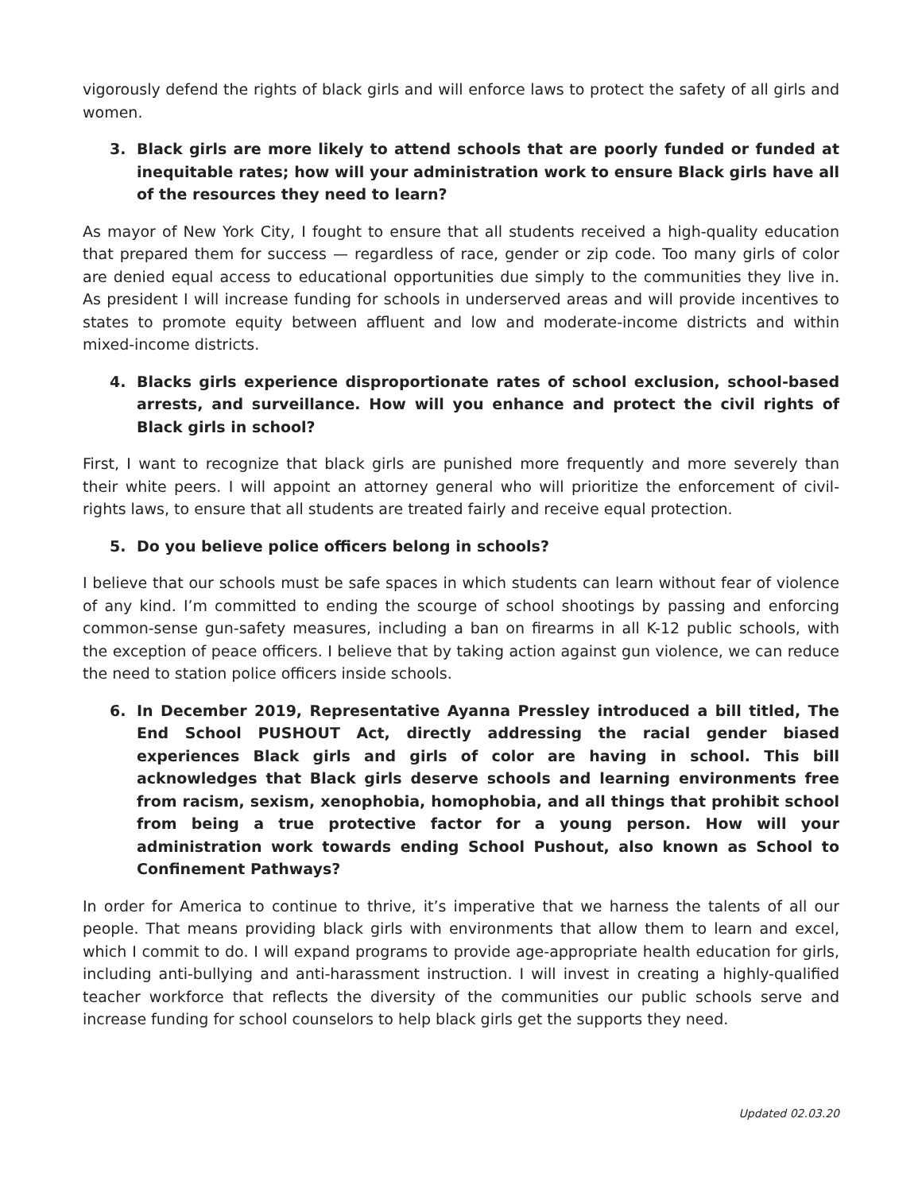vigorously defend the rights of black girls and will enforce laws to protect the safety of all girls and women.
3. Black girls are more likely to attend schools that are poorly funded or funded at inequitable rates; how will your administration work to ensure Black girls have all of the resources they need to learn?
As mayor of New York City, I fought to ensure that all students received a high-quality education that prepared them for success — regardless of race, gender or zip code. Too many girls of color are denied equal access to educational opportunities due simply to the communities they live in. As president I will increase funding for schools in underserved areas and will provide incentives to states to promote equity between affluent and low and moderate-income districts and within mixed-income districts.
4. Blacks girls experience disproportionate rates of school exclusion, school-based arrests, and surveillance. How will you enhance and protect the civil rights of Black girls in school?
First, I want to recognize that black girls are punished more frequently and more severely than their white peers. I will appoint an attorney general who will prioritize the enforcement of civil-rights laws, to ensure that all students are treated fairly and receive equal protection.
5. Do you believe police officers belong in schools?
I believe that our schools must be safe spaces in which students can learn without fear of violence of any kind. I’m committed to ending the scourge of school shootings by passing and enforcing common-sense gun-safety measures, including a ban on firearms in all K-12 public schools, with the exception of peace officers. I believe that by taking action against gun violence, we can reduce the need to station police officers inside schools.
6. In December 2019, Representative Ayanna Pressley introduced a bill titled, The End School PUSHOUT Act, directly addressing the racial gender biased experiences Black girls and girls of color are having in school. This bill acknowledges that Black girls deserve schools and learning environments free from racism, sexism, xenophobia, homophobia, and all things that prohibit school from being a true protective factor for a young person. How will your administration work towards ending School Pushout, also known as School to Confinement Pathways?
In order for America to continue to thrive, it’s imperative that we harness the talents of all our people. That means providing black girls with environments that allow them to learn and excel, which I commit to do. I will expand programs to provide age-appropriate health education for girls, including anti-bullying and anti-harassment instruction. I will invest in creating a highly-qualified teacher workforce that reflects the diversity of the communities our public schools serve and increase funding for school counselors to help black girls get the supports they need.
Updated 02.03.20